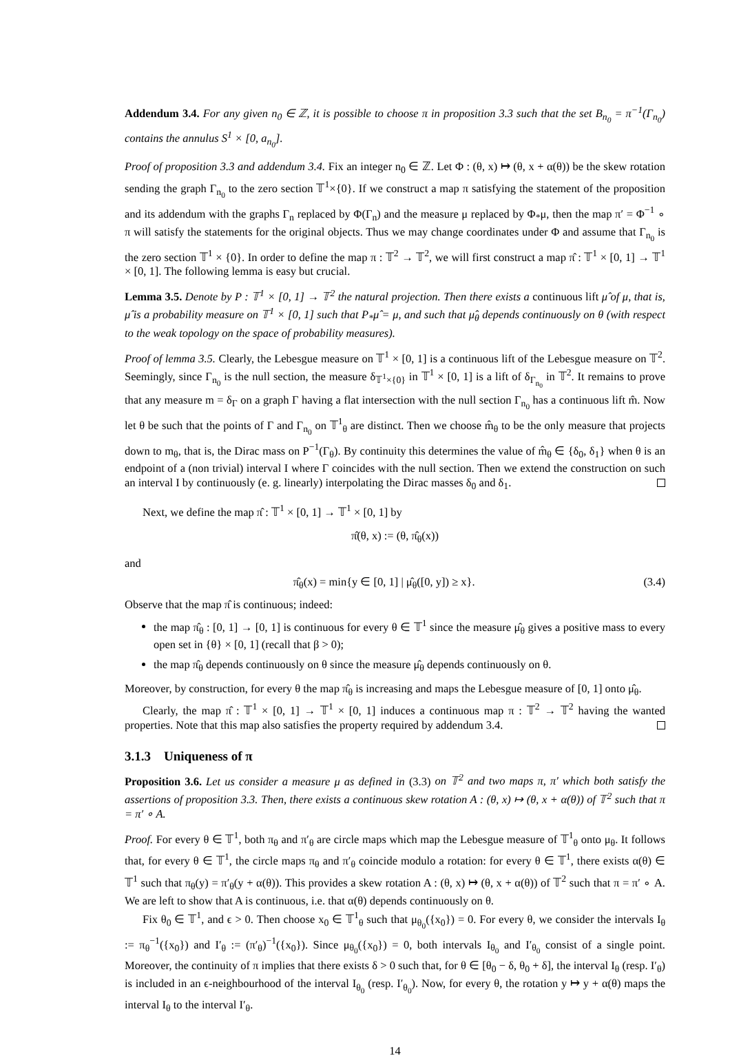Addendum 3.4. For any given n<sub>0</sub> ∈ ℤ, it is possible to choose π in proposition 3.3 such that the set B<sub>n<sub>0</sub></sub> = π<sup>−1</sup>(Γ<sub>n<sub>0</sub></sub>) contains the annulus S<sup>1</sup> × [0, a<sub>n<sub>0</sub></sub>].
Proof of proposition 3.3 and addendum 3.4. Fix an integer n<sub>0</sub> ∈ ℤ. Let Φ : (θ, x) ↦ (θ, x + α(θ)) be the skew rotation sending the graph Γ<sub>n<sub>0</sub></sub> to the zero section 𝕋<sup>1</sup>×{0}. If we construct a map π satisfying the statement of the proposition and its addendum with the graphs Γ<sub>n</sub> replaced by Φ(Γ<sub>n</sub>) and the measure μ replaced by Φ<sub>*</sub>μ, then the map π′ = Φ<sup>−1</sup> ∘ π will satisfy the statements for the original objects. Thus we may change coordinates under Φ and assume that Γ<sub>n<sub>0</sub></sub> is the zero section 𝕋<sup>1</sup> × {0}. In order to define the map π : 𝕋<sup>2</sup> → 𝕋<sup>2</sup>, we will first construct a map π̂ : 𝕋<sup>1</sup> × [0, 1] → 𝕋<sup>1</sup> × [0, 1]. The following lemma is easy but crucial.
Lemma 3.5. Denote by P : 𝕋<sup>1</sup> × [0, 1] → 𝕋<sup>2</sup> the natural projection. Then there exists a continuous lift μ̂ of μ, that is, μ̂ is a probability measure on 𝕋<sup>1</sup> × [0, 1] such that P<sub>*</sub>μ̂ = μ, and such that μ̂<sub>θ</sub> depends continuously on θ (with respect to the weak topology on the space of probability measures).
Proof of lemma 3.5. Clearly, the Lebesgue measure on 𝕋<sup>1</sup> × [0, 1] is a continuous lift of the Lebesgue measure on 𝕋<sup>2</sup>. Seemingly, since Γ<sub>n<sub>0</sub></sub> is the null section, the measure δ<sub>𝕋<sup>1</sup>×{0}</sub> in 𝕋<sup>1</sup> × [0, 1] is a lift of δ<sub>Γ<sub>n<sub>0</sub></sub></sub> in 𝕋<sup>2</sup>. It remains to prove that any measure m = δ<sub>Γ</sub> on a graph Γ having a flat intersection with the null section Γ<sub>n<sub>0</sub></sub> has a continuous lift m̂. Now let θ be such that the points of Γ and Γ<sub>n<sub>0</sub></sub> on 𝕋<sup>1</sup><sub>θ</sub> are distinct. Then we choose m̂<sub>θ</sub> to be the only measure that projects down to m<sub>θ</sub>, that is, the Dirac mass on P<sup>−1</sup>(Γ<sub>θ</sub>). By continuity this determines the value of m̂<sub>θ</sub> ∈ {δ<sub>0</sub>, δ<sub>1</sub>} when θ is an endpoint of a (non trivial) interval I where Γ coincides with the null section. Then we extend the construction on such an interval I by continuously (e. g. linearly) interpolating the Dirac masses δ<sub>0</sub> and δ<sub>1</sub>.
Next, we define the map π̂ : 𝕋<sup>1</sup> × [0, 1] → 𝕋<sup>1</sup> × [0, 1] by
π̂(θ, x) := (θ, π̂<sub>θ</sub>(x))
and
π̂<sub>θ</sub>(x) = min{y ∈ [0, 1] | μ̂<sub>θ</sub>([0, y]) ≥ x}. (3.4)
Observe that the map π̂ is continuous; indeed:
the map π̂<sub>θ</sub> : [0, 1] → [0, 1] is continuous for every θ ∈ 𝕋<sup>1</sup> since the measure μ̂<sub>θ</sub> gives a positive mass to every open set in {θ} × [0, 1] (recall that β > 0);
the map π̂<sub>θ</sub> depends continuously on θ since the measure μ̂<sub>θ</sub> depends continuously on θ.
Moreover, by construction, for every θ the map π̂<sub>θ</sub> is increasing and maps the Lebesgue measure of [0, 1] onto μ̂<sub>θ</sub>.
Clearly, the map π̂ : 𝕋<sup>1</sup> × [0, 1] → 𝕋<sup>1</sup> × [0, 1] induces a continuous map π : 𝕋<sup>2</sup> → 𝕋<sup>2</sup> having the wanted properties. Note that this map also satisfies the property required by addendum 3.4.
3.1.3 Uniqueness of π
Proposition 3.6. Let us consider a measure μ as defined in (3.3) on 𝕋<sup>2</sup> and two maps π, π′ which both satisfy the assertions of proposition 3.3. Then, there exists a continuous skew rotation A : (θ, x) ↦ (θ, x + α(θ)) of 𝕋<sup>2</sup> such that π = π′ ∘ A.
Proof. For every θ ∈ 𝕋<sup>1</sup>, both π<sub>θ</sub> and π′<sub>θ</sub> are circle maps which map the Lebesgue measure of 𝕋<sup>1</sup><sub>θ</sub> onto μ<sub>θ</sub>. It follows that, for every θ ∈ 𝕋<sup>1</sup>, the circle maps π<sub>θ</sub> and π′<sub>θ</sub> coincide modulo a rotation: for every θ ∈ 𝕋<sup>1</sup>, there exists α(θ) ∈ 𝕋<sup>1</sup> such that π<sub>θ</sub>(y) = π′<sub>θ</sub>(y + α(θ)). This provides a skew rotation A : (θ, x) ↦ (θ, x + α(θ)) of 𝕋<sup>2</sup> such that π = π′ ∘ A. We are left to show that A is continuous, i.e. that α(θ) depends continuously on θ.
Fix θ<sub>0</sub> ∈ 𝕋<sup>1</sup>, and ϵ > 0. Then choose x<sub>0</sub> ∈ 𝕋<sup>1</sup><sub>θ</sub> such that μ<sub>θ<sub>0</sub></sub>({x<sub>0</sub>}) = 0. For every θ, we consider the intervals I<sub>θ</sub> := π<sub>θ</sub><sup>−1</sup>({x<sub>0</sub>}) and I′<sub>θ</sub> := (π′<sub>θ</sub>)<sup>−1</sup>({x<sub>0</sub>}). Since μ<sub>θ<sub>0</sub></sub>({x<sub>0</sub>}) = 0, both intervals I<sub>θ<sub>0</sub></sub> and I′<sub>θ<sub>0</sub></sub> consist of a single point. Moreover, the continuity of π implies that there exists δ > 0 such that, for θ ∈ [θ<sub>0</sub> − δ, θ<sub>0</sub> + δ], the interval I<sub>θ</sub> (resp. I′<sub>θ</sub>) is included in an ϵ-neighbourhood of the interval I<sub>θ<sub>0</sub></sub> (resp. I′<sub>θ<sub>0</sub></sub>). Now, for every θ, the rotation y ↦ y + α(θ) maps the interval I<sub>θ</sub> to the interval I′<sub>θ</sub>.
14